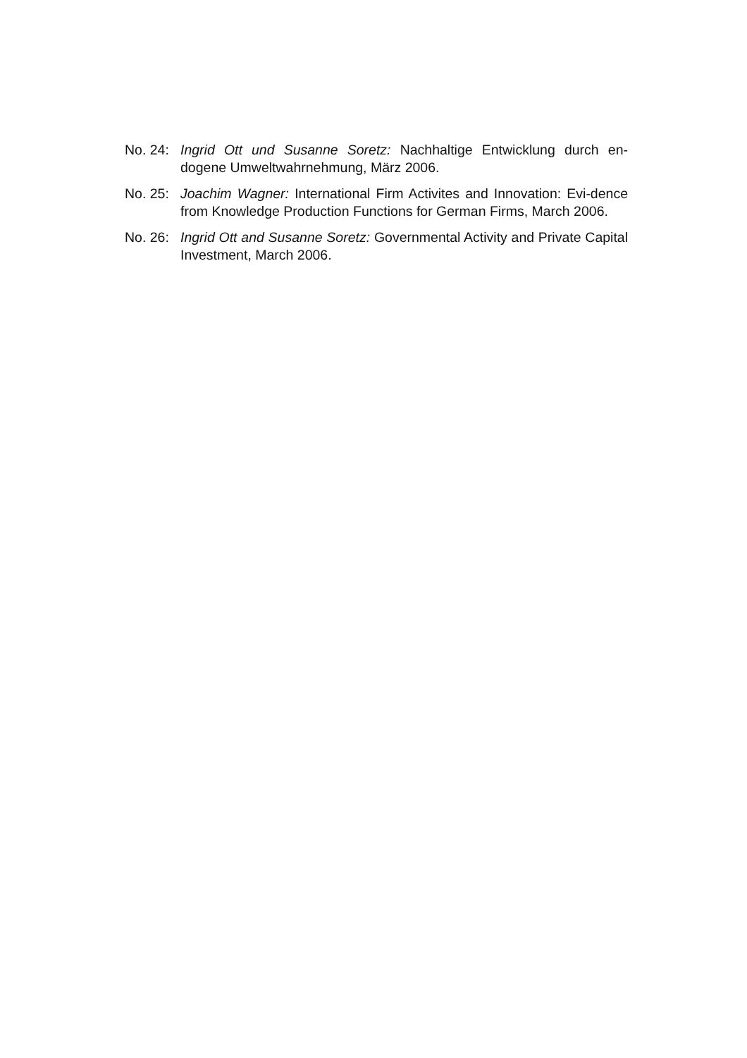No. 24:
Ingrid Ott und Susanne Soretz: Nachhaltige Entwicklung durch en-dogene Umweltwahrnehmung, März 2006.
No. 25:
Joachim Wagner: International Firm Activites and Innovation: Evi-dence from Knowledge Production Functions for German Firms, March 2006.
No. 26:
Ingrid Ott and Susanne Soretz: Governmental Activity and Private Capital Investment, March 2006.